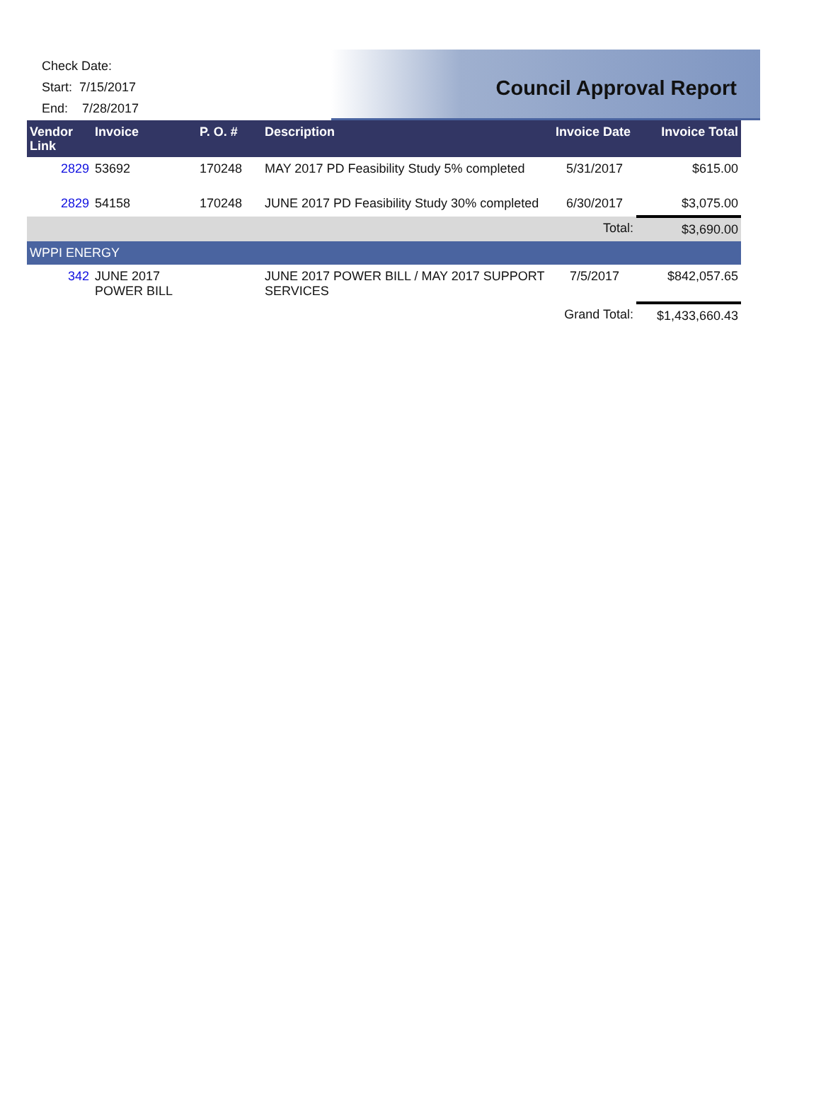Check Date:
Start: 7/15/2017
End: 7/28/2017
Council Approval Report
| Vendor Link | Invoice | P. O. # | Description | Invoice Date | Invoice Total |
| --- | --- | --- | --- | --- | --- |
| 2829 | 53692 | 170248 | MAY 2017 PD Feasibility Study 5% completed | 5/31/2017 | $615.00 |
| 2829 | 54158 | 170248 | JUNE 2017 PD Feasibility Study 30% completed | 6/30/2017 | $3,075.00 |
| | | | | Total: | $3,690.00 |
| WPPI ENERGY | | | | | |
| 342 | JUNE 2017 POWER BILL | | JUNE 2017 POWER BILL / MAY 2017 SUPPORT SERVICES | 7/5/2017 | $842,057.65 |
| | | | | Grand Total: | $1,433,660.43 |